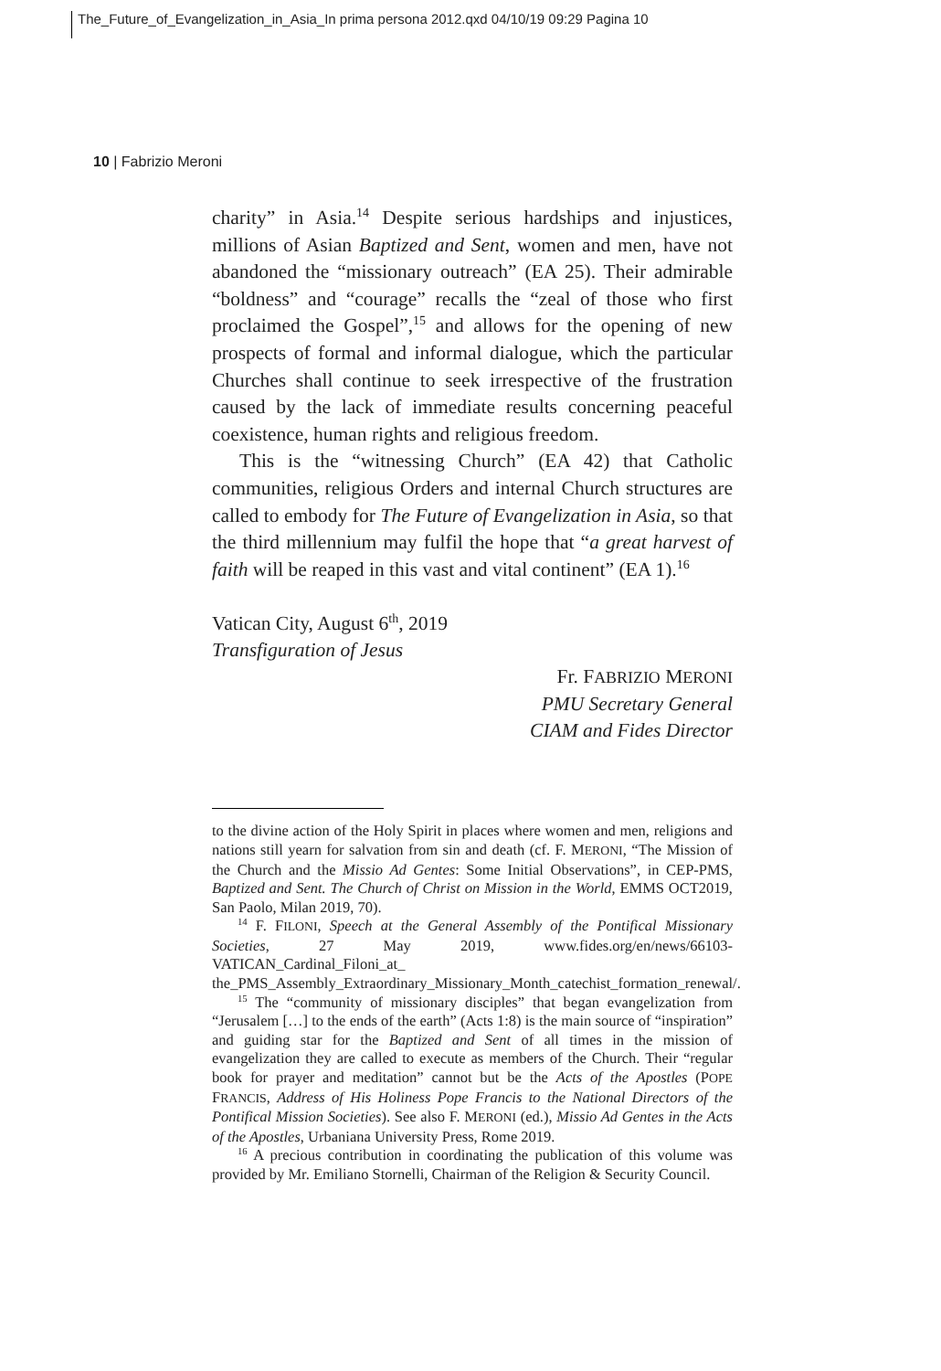The_Future_of_Evangelization_in_Asia_In prima persona 2012.qxd 04/10/19 09:29 Pagina 10
10 | Fabrizio Meroni
charity” in Asia.<sup>14</sup> Despite serious hardships and injustices, millions of Asian Baptized and Sent, women and men, have not abandoned the “missionary outreach” (EA 25). Their admirable “boldness” and “courage” recalls the “zeal of those who first proclaimed the Gospel”,<sup>15</sup> and allows for the opening of new prospects of formal and informal dialogue, which the particular Churches shall continue to seek irrespective of the frustration caused by the lack of immediate results concerning peaceful coexistence, human rights and religious freedom.
This is the “witnessing Church” (EA 42) that Catholic communities, religious Orders and internal Church structures are called to embody for The Future of Evangelization in Asia, so that the third millennium may fulfil the hope that “a great harvest of faith will be reaped in this vast and vital continent” (EA 1).<sup>16</sup>
Vatican City, August 6<sup>th</sup>, 2019
Transfiguration of Jesus
Fr. FABRIZIO MERONI
PMU Secretary General
CIAM and Fides Director
to the divine action of the Holy Spirit in places where women and men, religions and nations still yearn for salvation from sin and death (cf. F. MERONI, “The Mission of the Church and the Missio Ad Gentes: Some Initial Observations”, in CEP-PMS, Baptized and Sent. The Church of Christ on Mission in the World, EMMS OCT2019, San Paolo, Milan 2019, 70).
<sup>14</sup> F. FILONI, Speech at the General Assembly of the Pontifical Missionary Societies, 27 May 2019, www.fides.org/en/news/66103-VATICAN_Cardinal_Filoni_at_ the_PMS_Assembly_Extraordinary_Missionary_Month_catechist_formation_renewal/.
<sup>15</sup> The “community of missionary disciples” that began evangelization from “Jerusalem […] to the ends of the earth” (Acts 1:8) is the main source of “inspiration” and guiding star for the Baptized and Sent of all times in the mission of evangelization they are called to execute as members of the Church. Their “regular book for prayer and meditation” cannot but be the Acts of the Apostles (POPE FRANCIS, Address of His Holiness Pope Francis to the National Directors of the Pontifical Mission Societies). See also F. MERONI (ed.), Missio Ad Gentes in the Acts of the Apostles, Urbaniana University Press, Rome 2019.
<sup>16</sup> A precious contribution in coordinating the publication of this volume was provided by Mr. Emiliano Stornelli, Chairman of the Religion & Security Council.